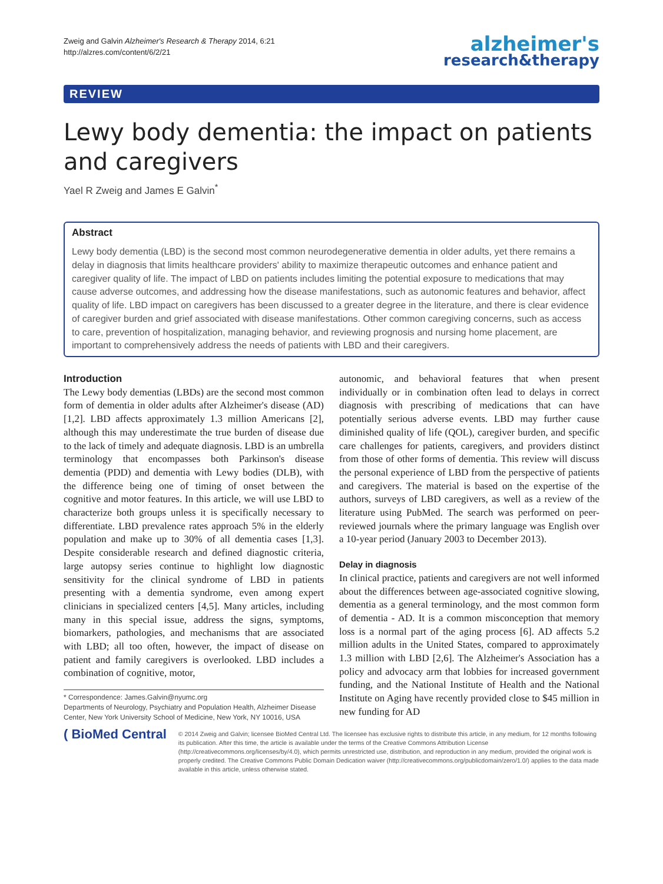Zweig and Galvin Alzheimer's Research & Therapy 2014, 6:21
http://alzres.com/content/6/2/21
alzheimer's
research&therapy
REVIEW
Lewy body dementia: the impact on patients and caregivers
Yael R Zweig and James E Galvin<sup>*</sup>
Abstract
Lewy body dementia (LBD) is the second most common neurodegenerative dementia in older adults, yet there remains a delay in diagnosis that limits healthcare providers' ability to maximize therapeutic outcomes and enhance patient and caregiver quality of life. The impact of LBD on patients includes limiting the potential exposure to medications that may cause adverse outcomes, and addressing how the disease manifestations, such as autonomic features and behavior, affect quality of life. LBD impact on caregivers has been discussed to a greater degree in the literature, and there is clear evidence of caregiver burden and grief associated with disease manifestations. Other common caregiving concerns, such as access to care, prevention of hospitalization, managing behavior, and reviewing prognosis and nursing home placement, are important to comprehensively address the needs of patients with LBD and their caregivers.
Introduction
The Lewy body dementias (LBDs) are the second most common form of dementia in older adults after Alzheimer's disease (AD) [1,2]. LBD affects approximately 1.3 million Americans [2], although this may underestimate the true burden of disease due to the lack of timely and adequate diagnosis. LBD is an umbrella terminology that encompasses both Parkinson's disease dementia (PDD) and dementia with Lewy bodies (DLB), with the difference being one of timing of onset between the cognitive and motor features. In this article, we will use LBD to characterize both groups unless it is specifically necessary to differentiate. LBD prevalence rates approach 5% in the elderly population and make up to 30% of all dementia cases [1,3]. Despite considerable research and defined diagnostic criteria, large autopsy series continue to highlight low diagnostic sensitivity for the clinical syndrome of LBD in patients presenting with a dementia syndrome, even among expert clinicians in specialized centers [4,5]. Many articles, including many in this special issue, address the signs, symptoms, biomarkers, pathologies, and mechanisms that are associated with LBD; all too often, however, the impact of disease on patient and family caregivers is overlooked. LBD includes a combination of cognitive, motor,
* Correspondence: James.Galvin@nyumc.org
Departments of Neurology, Psychiatry and Population Health, Alzheimer Disease Center, New York University School of Medicine, New York, NY 10016, USA
autonomic, and behavioral features that when present individually or in combination often lead to delays in correct diagnosis with prescribing of medications that can have potentially serious adverse events. LBD may further cause diminished quality of life (QOL), caregiver burden, and specific care challenges for patients, caregivers, and providers distinct from those of other forms of dementia. This review will discuss the personal experience of LBD from the perspective of patients and caregivers. The material is based on the expertise of the authors, surveys of LBD caregivers, as well as a review of the literature using PubMed. The search was performed on peer-reviewed journals where the primary language was English over a 10-year period (January 2003 to December 2013).
Delay in diagnosis
In clinical practice, patients and caregivers are not well informed about the differences between age-associated cognitive slowing, dementia as a general terminology, and the most common form of dementia - AD. It is a common misconception that memory loss is a normal part of the aging process [6]. AD affects 5.2 million adults in the United States, compared to approximately 1.3 million with LBD [2,6]. The Alzheimer's Association has a policy and advocacy arm that lobbies for increased government funding, and the National Institute of Health and the National Institute on Aging have recently provided close to $45 million in new funding for AD
( BioMed Central
© 2014 Zweig and Galvin; licensee BioMed Central Ltd. The licensee has exclusive rights to distribute this article, in any medium, for 12 months following its publication. After this time, the article is available under the terms of the Creative Commons Attribution License (http://creativecommons.org/licenses/by/4.0), which permits unrestricted use, distribution, and reproduction in any medium, provided the original work is properly credited. The Creative Commons Public Domain Dedication waiver (http://creativecommons.org/publicdomain/zero/1.0/) applies to the data made available in this article, unless otherwise stated.